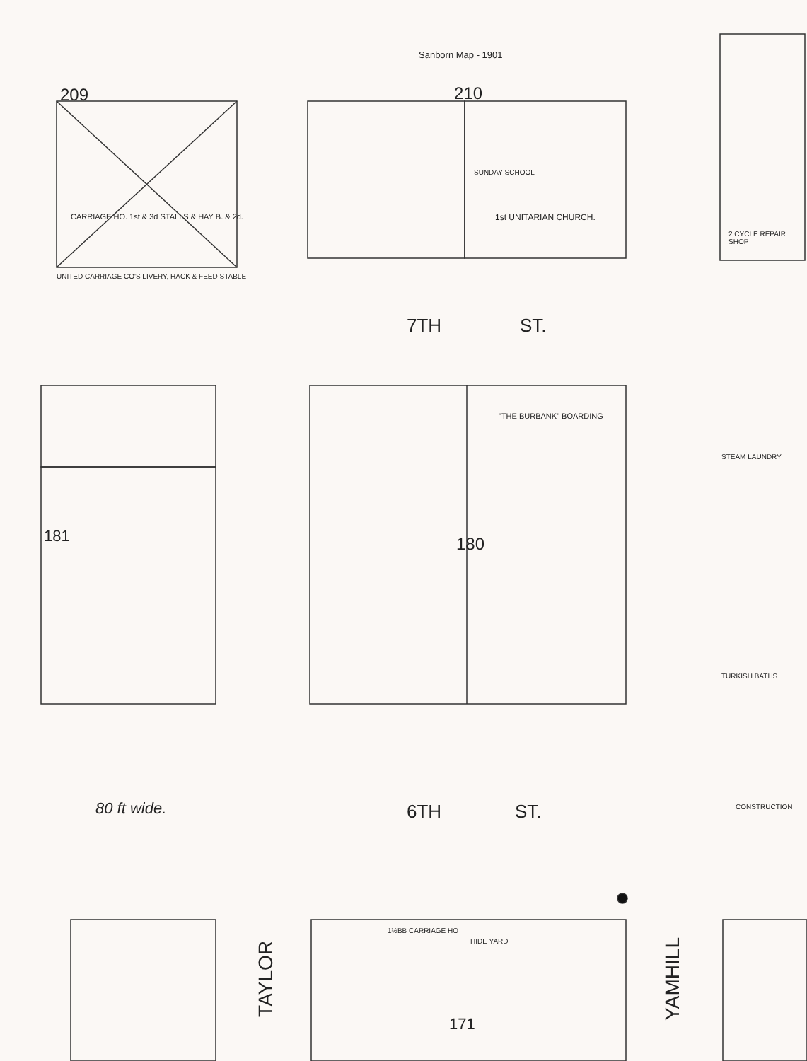Sanborn Map - 1901
209 210
CARRIAGE HO. 1st & 3d STALLS & HAY B. & 2d.
UNITED CARRIAGE CO'S LIVERY, HACK & FEED STABLE
1st UNITARIAN CHURCH.
SUNDAY SCHOOL
2 CYCLE REPAIR SHOP
7TH ST.
"THE BURBANK" BOARDING
180
181
STEAM LAUNDRY
TURKISH BATHS
80 ft wide. 6TH ST. CONSTRUCTION
1½BB CARRIAGE HO
HIDE YARD
171
TAYLOR
YAMHILL